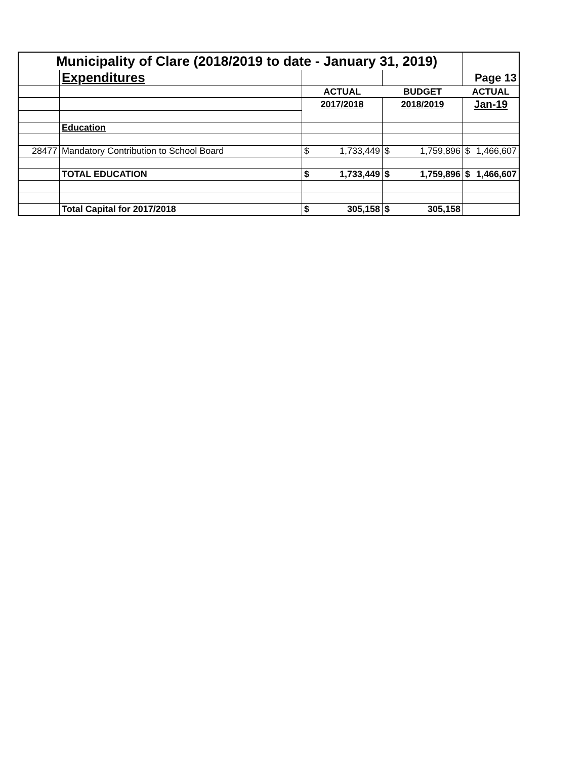| Municipality of Clare (2018/2019 to date - January 31, 2019) | | | | | | | |
| | Expenditures | | | | | Page 13 | |
| | | ACTUAL | | BUDGET | | ACTUAL | |
| | | 2017/2018 | | 2018/2019 | | Jan-19 | |
| | Education | | | | | | |
| 28477 | Mandatory Contribution to School Board | $ | 1,733,449 | $ | 1,759,896 | $ | 1,466,607 |
| | TOTAL EDUCATION | $ | 1,733,449 | $ | 1,759,896 | $ | 1,466,607 |
| | Total Capital for 2017/2018 | $ | 305,158 | $ | 305,158 | | |